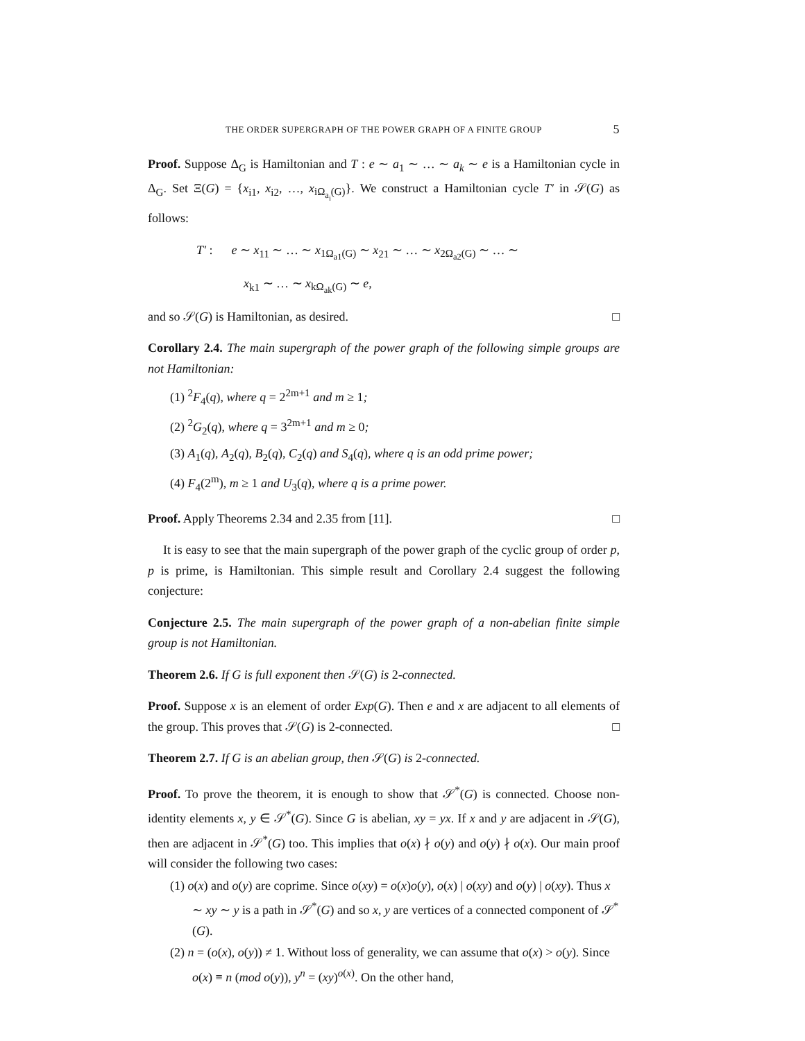THE ORDER SUPERGRAPH OF THE POWER GRAPH OF A FINITE GROUP 5
Proof. Suppose Δ<sub>G</sub> is Hamiltonian and T : e ∼ a<sub>1</sub> ∼ … ∼ a<sub>k</sub> ∼ e is a Hamiltonian cycle in Δ<sub>G</sub>. Set Ξ(G) = {x<sub>i1</sub>, x<sub>i2</sub>, …, x<sub>iΩ<sub>a<sub>i</sub></sub>(G)</sub>}. We construct a Hamiltonian cycle T′ in 𝒮(G) as follows:
T′ : e ∼ x<sub>11</sub> ∼ … ∼ x<sub>1Ω<sub>a1</sub>(G)</sub> ∼ x<sub>21</sub> ∼ … ∼ x<sub>2Ω<sub>a2</sub>(G)</sub> ∼ … ∼
x<sub>k1</sub> ∼ … ∼ x<sub>kΩ<sub>ak</sub>(G)</sub> ∼ e,
and so 𝒮(G) is Hamiltonian, as desired. □
Corollary 2.4. The main supergraph of the power graph of the following simple groups are not Hamiltonian:
(1) <sup>2</sup>F<sub>4</sub>(q), where q = 2<sup>2m+1</sup> and m ≥ 1;
(2) <sup>2</sup>G<sub>2</sub>(q), where q = 3<sup>2m+1</sup> and m ≥ 0;
(3) A<sub>1</sub>(q), A<sub>2</sub>(q), B<sub>2</sub>(q), C<sub>2</sub>(q) and S<sub>4</sub>(q), where q is an odd prime power;
(4) F<sub>4</sub>(2<sup>m</sup>), m ≥ 1 and U<sub>3</sub>(q), where q is a prime power.
Proof. Apply Theorems 2.34 and 2.35 from [11]. □
It is easy to see that the main supergraph of the power graph of the cyclic group of order p, p is prime, is Hamiltonian. This simple result and Corollary 2.4 suggest the following conjecture:
Conjecture 2.5. The main supergraph of the power graph of a non-abelian finite simple group is not Hamiltonian.
Theorem 2.6. If G is full exponent then 𝒮(G) is 2-connected.
Proof. Suppose x is an element of order Exp(G). Then e and x are adjacent to all elements of the group. This proves that 𝒮(G) is 2-connected. □
Theorem 2.7. If G is an abelian group, then 𝒮(G) is 2-connected.
Proof. To prove the theorem, it is enough to show that 𝒮<sup>*</sup>(G) is connected. Choose non-identity elements x, y ∈ 𝒮<sup>*</sup>(G). Since G is abelian, xy = yx. If x and y are adjacent in 𝒮(G), then are adjacent in 𝒮<sup>*</sup>(G) too. This implies that o(x) ∤ o(y) and o(y) ∤ o(x). Our main proof will consider the following two cases:
(1) o(x) and o(y) are coprime. Since o(xy) = o(x)o(y), o(x) | o(xy) and o(y) | o(xy). Thus x ∼ xy ∼ y is a path in 𝒮<sup>*</sup>(G) and so x, y are vertices of a connected component of 𝒮<sup>*</sup>(G).
(2) n = (o(x), o(y)) ≠ 1. Without loss of generality, we can assume that o(x) > o(y). Since o(x) ≡ n (mod o(y)), y<sup>n</sup> = (xy)<sup>o(x)</sup>. On the other hand,